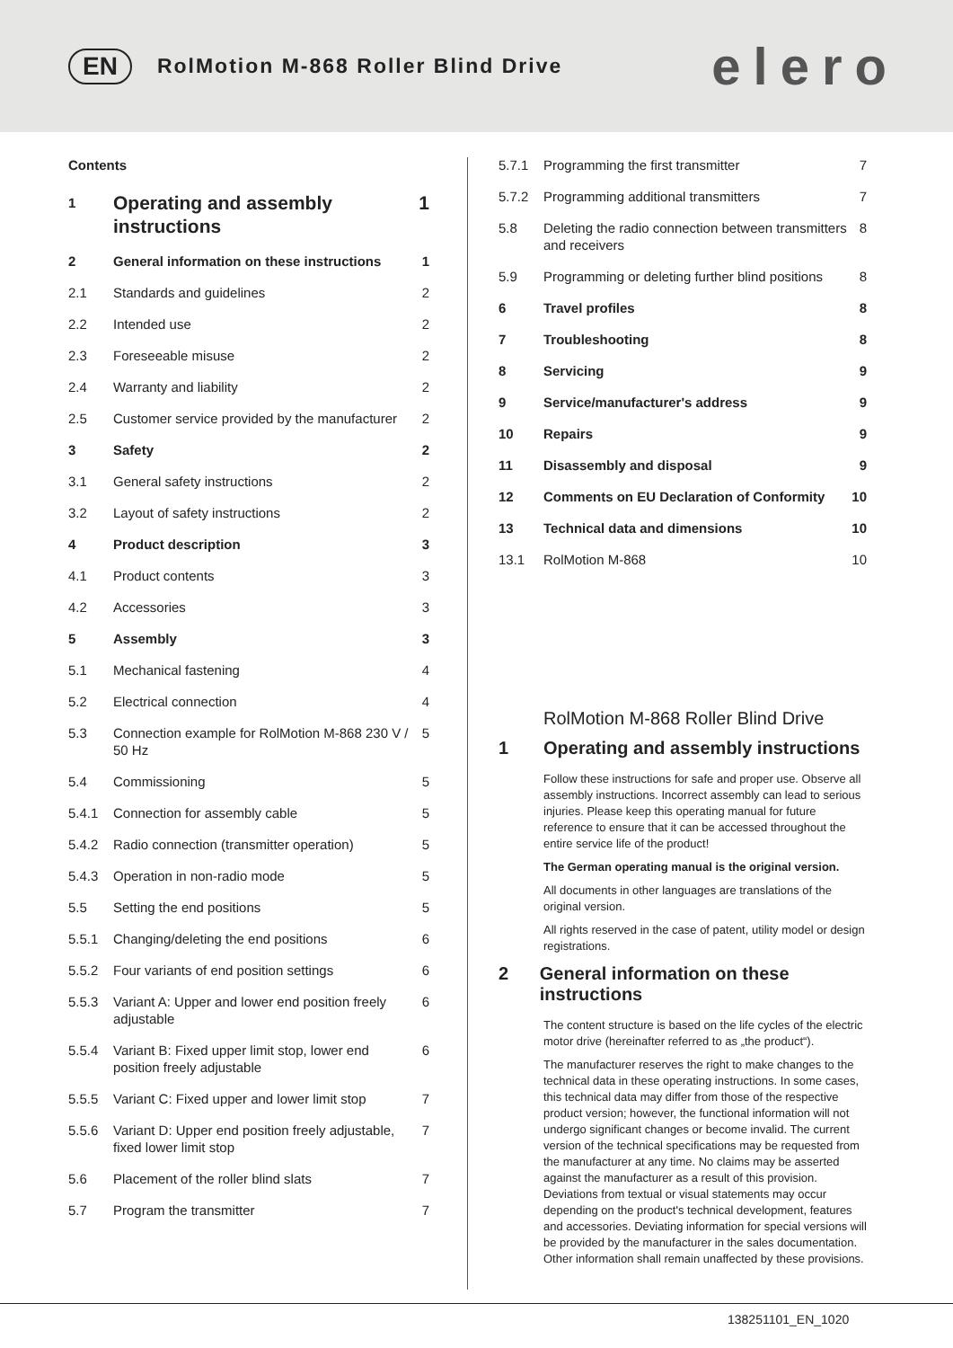EN RolMotion M-868 Roller Blind Drive elero
Contents
1 Operating and assembly instructions 1
2 General information on these instructions 1
2.1 Standards and guidelines 2
2.2 Intended use 2
2.3 Foreseeable misuse 2
2.4 Warranty and liability 2
2.5 Customer service provided by the manufacturer 2
3 Safety 2
3.1 General safety instructions 2
3.2 Layout of safety instructions 2
4 Product description 3
4.1 Product contents 3
4.2 Accessories 3
5 Assembly 3
5.1 Mechanical fastening 4
5.2 Electrical connection 4
5.3 Connection example for RolMotion M-868 230 V / 50 Hz 5
5.4 Commissioning 5
5.4.1 Connection for assembly cable 5
5.4.2 Radio connection (transmitter operation) 5
5.4.3 Operation in non-radio mode 5
5.5 Setting the end positions 5
5.5.1 Changing/deleting the end positions 6
5.5.2 Four variants of end position settings 6
5.5.3 Variant A: Upper and lower end position freely adjustable 6
5.5.4 Variant B: Fixed upper limit stop, lower end position freely adjustable 6
5.5.5 Variant C: Fixed upper and lower limit stop 7
5.5.6 Variant D: Upper end position freely adjustable, fixed lower limit stop 7
5.6 Placement of the roller blind slats 7
5.7 Program the transmitter 7
5.7.1 Programming the first transmitter 7
5.7.2 Programming additional transmitters 7
5.8 Deleting the radio connection between transmitters and receivers 8
5.9 Programming or deleting further blind positions 8
6 Travel profiles 8
7 Troubleshooting 8
8 Servicing 9
9 Service/manufacturer's address 9
10 Repairs 9
11 Disassembly and disposal 9
12 Comments on EU Declaration of Conformity 10
13 Technical data and dimensions 10
13.1 RolMotion M-868 10
RolMotion M-868 Roller Blind Drive
1 Operating and assembly instructions
Follow these instructions for safe and proper use. Observe all assembly instructions. Incorrect assembly can lead to serious injuries. Please keep this operating manual for future reference to ensure that it can be accessed throughout the entire service life of the product!
The German operating manual is the original version.
All documents in other languages are translations of the original version.
All rights reserved in the case of patent, utility model or design registrations.
2 General information on these instructions
The content structure is based on the life cycles of the electric motor drive (hereinafter referred to as „the product“).
The manufacturer reserves the right to make changes to the technical data in these operating instructions. In some cases, this technical data may differ from those of the respective product version; however, the functional information will not undergo significant changes or become invalid. The current version of the technical specifications may be requested from the manufacturer at any time. No claims may be asserted against the manufacturer as a result of this provision. Deviations from textual or visual statements may occur depending on the product's technical development, features and accessories. Deviating information for special versions will be provided by the manufacturer in the sales documentation. Other information shall remain unaffected by these provisions.
138251101_EN_1020